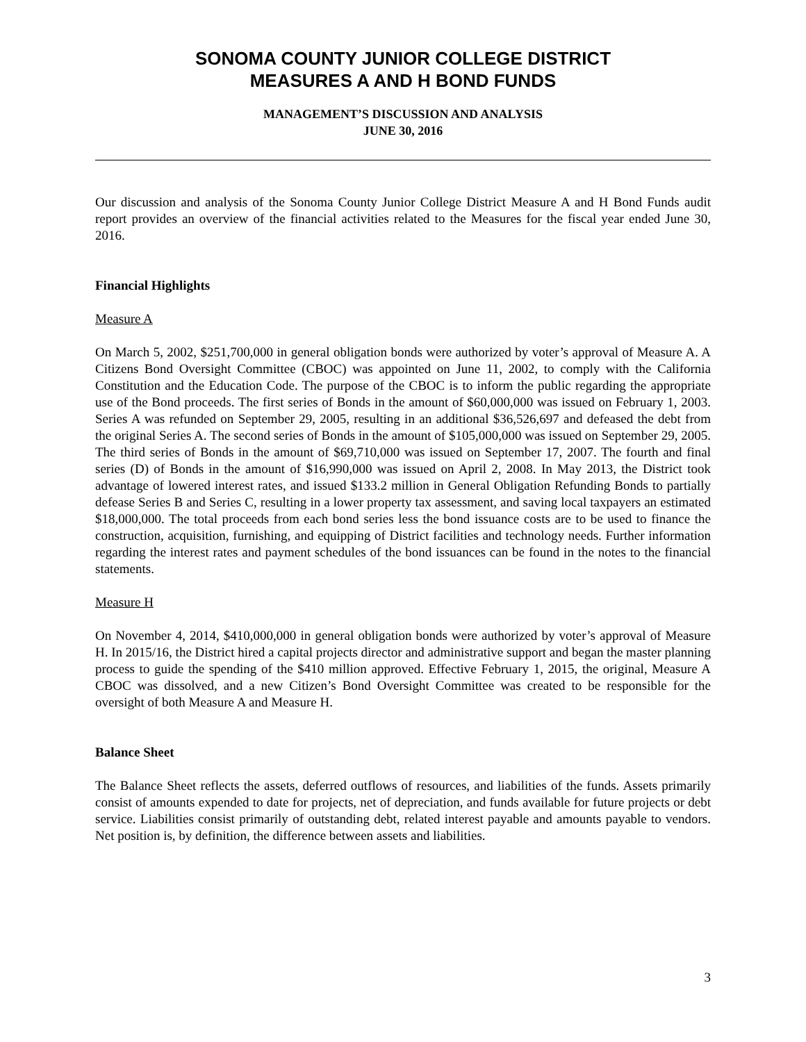SONOMA COUNTY JUNIOR COLLEGE DISTRICT
MEASURES A AND H BOND FUNDS
MANAGEMENT’S DISCUSSION AND ANALYSIS
JUNE 30, 2016
Our discussion and analysis of the Sonoma County Junior College District Measure A and H Bond Funds audit report provides an overview of the financial activities related to the Measures for the fiscal year ended June 30, 2016.
Financial Highlights
Measure A
On March 5, 2002, $251,700,000 in general obligation bonds were authorized by voter’s approval of Measure A. A Citizens Bond Oversight Committee (CBOC) was appointed on June 11, 2002, to comply with the California Constitution and the Education Code. The purpose of the CBOC is to inform the public regarding the appropriate use of the Bond proceeds. The first series of Bonds in the amount of $60,000,000 was issued on February 1, 2003. Series A was refunded on September 29, 2005, resulting in an additional $36,526,697 and defeased the debt from the original Series A. The second series of Bonds in the amount of $105,000,000 was issued on September 29, 2005. The third series of Bonds in the amount of $69,710,000 was issued on September 17, 2007. The fourth and final series (D) of Bonds in the amount of $16,990,000 was issued on April 2, 2008. In May 2013, the District took advantage of lowered interest rates, and issued $133.2 million in General Obligation Refunding Bonds to partially defease Series B and Series C, resulting in a lower property tax assessment, and saving local taxpayers an estimated $18,000,000. The total proceeds from each bond series less the bond issuance costs are to be used to finance the construction, acquisition, furnishing, and equipping of District facilities and technology needs. Further information regarding the interest rates and payment schedules of the bond issuances can be found in the notes to the financial statements.
Measure H
On November 4, 2014, $410,000,000 in general obligation bonds were authorized by voter’s approval of Measure H. In 2015/16, the District hired a capital projects director and administrative support and began the master planning process to guide the spending of the $410 million approved. Effective February 1, 2015, the original, Measure A CBOC was dissolved, and a new Citizen’s Bond Oversight Committee was created to be responsible for the oversight of both Measure A and Measure H.
Balance Sheet
The Balance Sheet reflects the assets, deferred outflows of resources, and liabilities of the funds. Assets primarily consist of amounts expended to date for projects, net of depreciation, and funds available for future projects or debt service. Liabilities consist primarily of outstanding debt, related interest payable and amounts payable to vendors. Net position is, by definition, the difference between assets and liabilities.
3